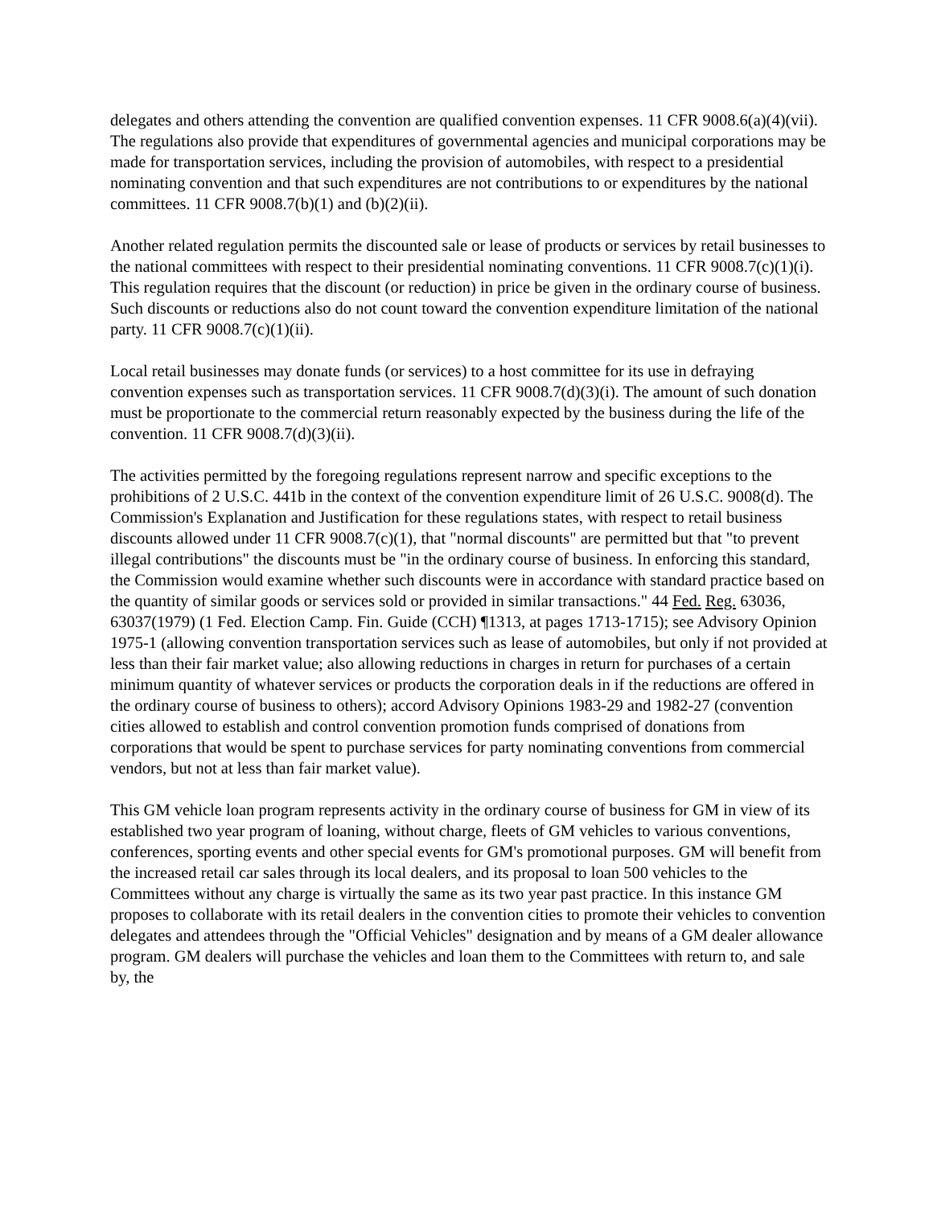delegates and others attending the convention are qualified convention expenses. 11 CFR 9008.6(a)(4)(vii). The regulations also provide that expenditures of governmental agencies and municipal corporations may be made for transportation services, including the provision of automobiles, with respect to a presidential nominating convention and that such expenditures are not contributions to or expenditures by the national committees. 11 CFR 9008.7(b)(1) and (b)(2)(ii).
Another related regulation permits the discounted sale or lease of products or services by retail businesses to the national committees with respect to their presidential nominating conventions. 11 CFR 9008.7(c)(1)(i). This regulation requires that the discount (or reduction) in price be given in the ordinary course of business. Such discounts or reductions also do not count toward the convention expenditure limitation of the national party. 11 CFR 9008.7(c)(1)(ii).
Local retail businesses may donate funds (or services) to a host committee for its use in defraying convention expenses such as transportation services. 11 CFR 9008.7(d)(3)(i). The amount of such donation must be proportionate to the commercial return reasonably expected by the business during the life of the convention. 11 CFR 9008.7(d)(3)(ii).
The activities permitted by the foregoing regulations represent narrow and specific exceptions to the prohibitions of 2 U.S.C. 441b in the context of the convention expenditure limit of 26 U.S.C. 9008(d). The Commission's Explanation and Justification for these regulations states, with respect to retail business discounts allowed under 11 CFR 9008.7(c)(1), that "normal discounts" are permitted but that "to prevent illegal contributions" the discounts must be "in the ordinary course of business. In enforcing this standard, the Commission would examine whether such discounts were in accordance with standard practice based on the quantity of similar goods or services sold or provided in similar transactions." 44 Fed. Reg. 63036, 63037(1979) (1 Fed. Election Camp. Fin. Guide (CCH) ¶1313, at pages 1713-1715); see Advisory Opinion 1975-1 (allowing convention transportation services such as lease of automobiles, but only if not provided at less than their fair market value; also allowing reductions in charges in return for purchases of a certain minimum quantity of whatever services or products the corporation deals in if the reductions are offered in the ordinary course of business to others); accord Advisory Opinions 1983-29 and 1982-27 (convention cities allowed to establish and control convention promotion funds comprised of donations from corporations that would be spent to purchase services for party nominating conventions from commercial vendors, but not at less than fair market value).
This GM vehicle loan program represents activity in the ordinary course of business for GM in view of its established two year program of loaning, without charge, fleets of GM vehicles to various conventions, conferences, sporting events and other special events for GM's promotional purposes. GM will benefit from the increased retail car sales through its local dealers, and its proposal to loan 500 vehicles to the Committees without any charge is virtually the same as its two year past practice. In this instance GM proposes to collaborate with its retail dealers in the convention cities to promote their vehicles to convention delegates and attendees through the "Official Vehicles" designation and by means of a GM dealer allowance program. GM dealers will purchase the vehicles and loan them to the Committees with return to, and sale by, the